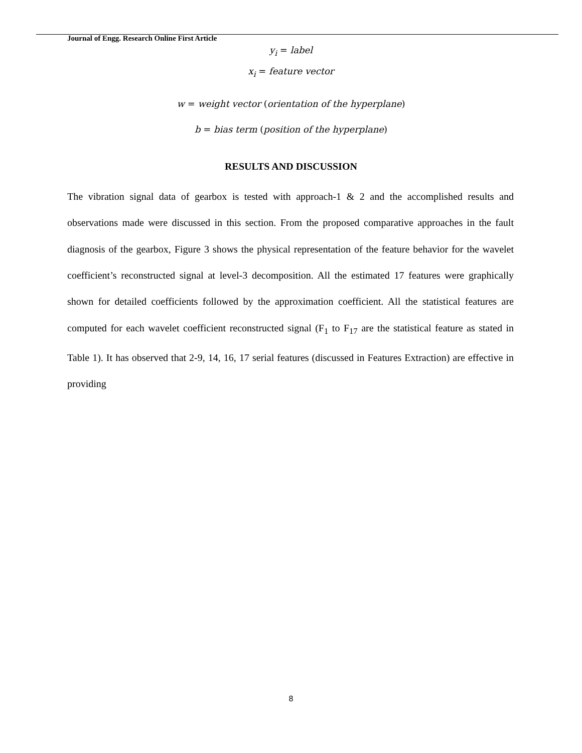Journal of Engg. Research Online First Article
y<sub>i</sub> = label
x<sub>i</sub> = feature vector
w = weight vector (orientation of the hyperplane)
b = bias term (position of the hyperplane)
RESULTS AND DISCUSSION
The vibration signal data of gearbox is tested with approach-1 & 2 and the accomplished results and observations made were discussed in this section. From the proposed comparative approaches in the fault diagnosis of the gearbox, Figure 3 shows the physical representation of the feature behavior for the wavelet coefficient’s reconstructed signal at level-3 decomposition. All the estimated 17 features were graphically shown for detailed coefficients followed by the approximation coefficient. All the statistical features are computed for each wavelet coefficient reconstructed signal (F<sub>1</sub> to F<sub>17</sub> are the statistical feature as stated in Table 1). It has observed that 2-9, 14, 16, 17 serial features (discussed in Features Extraction) are effective in providing
8